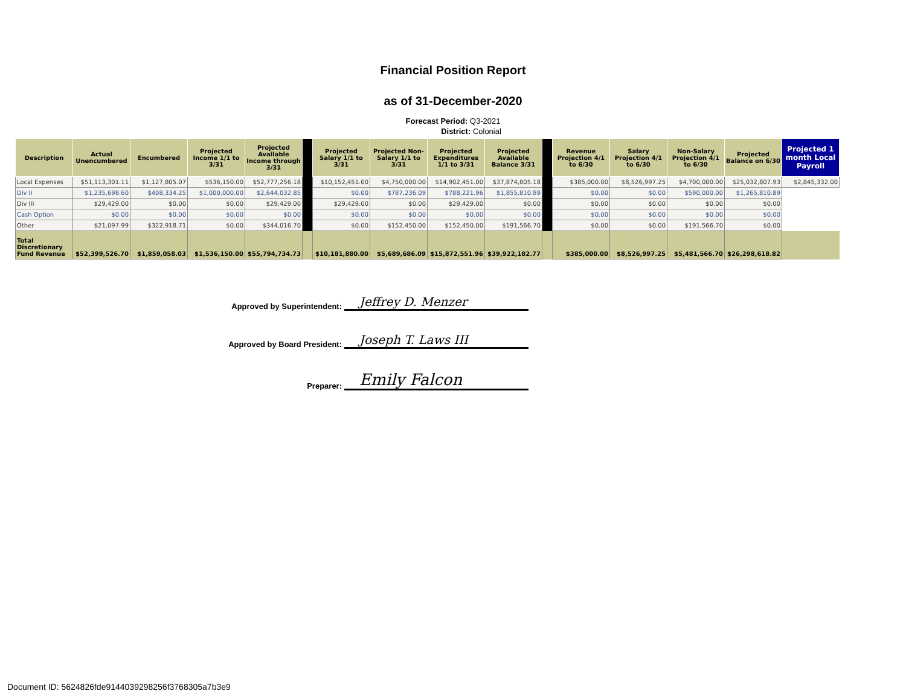Financial Position Report
as of 31-December-2020
Forecast Period: Q3-2021
District: Colonial
| Description | Actual Unencumbered | Encumbered | Projected Income 1/1 to 3/31 | Projected Available Income through 3/31 | | Projected Salary 1/1 to 3/31 | Projected Non-Salary 1/1 to 3/31 | Projected Expenditures 1/1 to 3/31 | Projected Available Balance 3/31 | | Revenue Projection 4/1 to 6/30 | Salary Projection 4/1 to 6/30 | Non-Salary Projection 4/1 to 6/30 | Projected Balance on 6/30 | Projected 1 month Local Payroll |
| --- | --- | --- | --- | --- | --- | --- | --- | --- | --- | --- | --- | --- | --- | --- | --- |
| Local Expenses | $51,113,301.11 | $1,127,805.07 | $536,150.00 | $52,777,256.18 | | $10,152,451.00 | $4,750,000.00 | $14,902,451.00 | $37,874,805.18 | | $385,000.00 | $8,526,997.25 | $4,700,000.00 | $25,032,807.93 | $2,845,332.00 |
| Div II | $1,235,698.60 | $408,334.25 | $1,000,000.00 | $2,644,032.85 | | $0.00 | $787,236.09 | $788,221.96 | $1,855,810.89 | | $0.00 | $0.00 | $590,000.00 | $1,265,810.89 | |
| Div III | $29,429.00 | $0.00 | $0.00 | $29,429.00 | | $29,429.00 | $0.00 | $29,429.00 | $0.00 | | $0.00 | $0.00 | $0.00 | $0.00 | |
| Cash Option | $0.00 | $0.00 | $0.00 | $0.00 | | $0.00 | $0.00 | $0.00 | $0.00 | | $0.00 | $0.00 | $0.00 | $0.00 | |
| Other | $21,097.99 | $322,918.71 | $0.00 | $344,016.70 | | $0.00 | $152,450.00 | $152,450.00 | $191,566.70 | | $0.00 | $0.00 | $191,566.70 | $0.00 | |
| Total Discretionary Fund Revenue | $52,399,526.70 | $1,859,058.03 | $1,536,150.00 | $55,794,734.73 | | $10,181,880.00 | $5,689,686.09 | $15,872,551.96 | $39,922,182.77 | | $385,000.00 | $8,526,997.25 | $5,481,566.70 | $26,298,618.82 | |
Approved by Superintendent: Jeffrey D. Menzer
Approved by Board President: Joseph T. Laws III
Preparer: Emily Falcon
Document ID: 5624826fde9144039298256f3768305a7b3e9